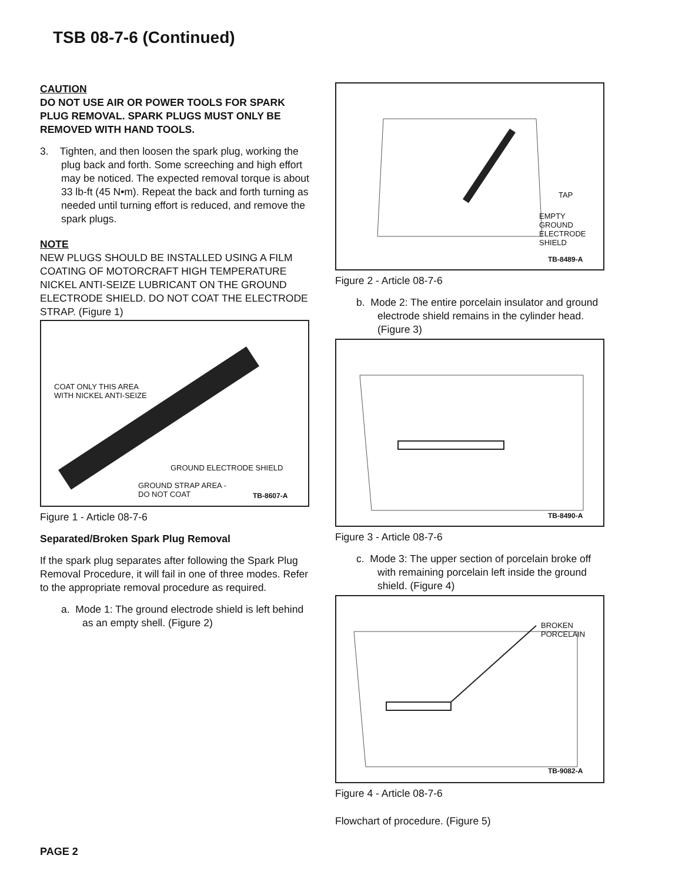TSB 08-7-6 (Continued)
CAUTION
DO NOT USE AIR OR POWER TOOLS FOR SPARK PLUG REMOVAL. SPARK PLUGS MUST ONLY BE REMOVED WITH HAND TOOLS.
3. Tighten, and then loosen the spark plug, working the plug back and forth. Some screeching and high effort may be noticed. The expected removal torque is about 33 lb-ft (45 N•m). Repeat the back and forth turning as needed until turning effort is reduced, and remove the spark plugs.
NOTE
NEW PLUGS SHOULD BE INSTALLED USING A FILM COATING OF MOTORCRAFT HIGH TEMPERATURE NICKEL ANTI-SEIZE LUBRICANT ON THE GROUND ELECTRODE SHIELD. DO NOT COAT THE ELECTRODE STRAP. (Figure 1)
COAT ONLY THIS AREA
WITH NICKEL ANTI-SEIZE
GROUND ELECTRODE SHIELD
GROUND STRAP AREA -
DO NOT COAT
TB-8607-A
Figure 1 - Article 08-7-6
Separated/Broken Spark Plug Removal
If the spark plug separates after following the Spark Plug Removal Procedure, it will fail in one of three modes. Refer to the appropriate removal procedure as required.
a. Mode 1: The ground electrode shield is left behind as an empty shell. (Figure 2)
TAP
EMPTY
GROUND
ELECTRODE
SHIELD
TB-8489-A
Figure 2 - Article 08-7-6
b. Mode 2: The entire porcelain insulator and ground electrode shield remains in the cylinder head. (Figure 3)
TB-8490-A
Figure 3 - Article 08-7-6
c. Mode 3: The upper section of porcelain broke off with remaining porcelain left inside the ground shield. (Figure 4)
BROKEN
PORCELAIN
TB-9082-A
Figure 4 - Article 08-7-6
Flowchart of procedure. (Figure 5)
PAGE 2